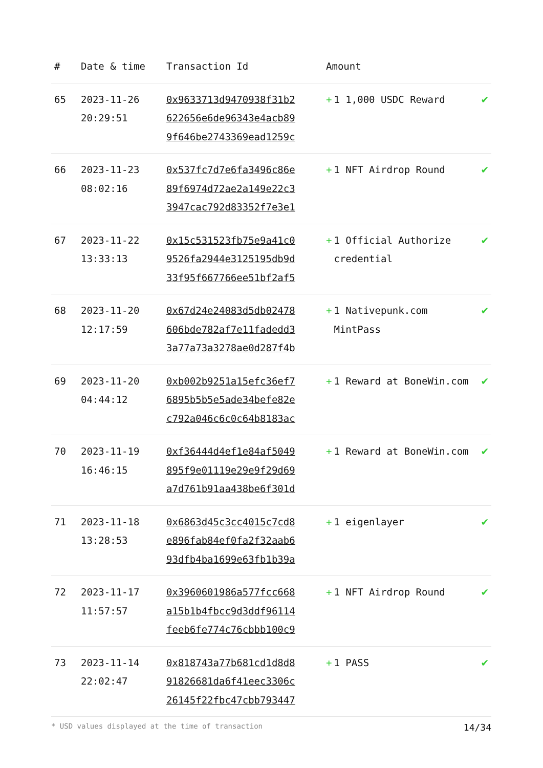| # | Date & time | Transaction Id | Amount | |
| --- | --- | --- | --- | --- |
| 65 | 2023-11-26 20:29:51 | 0x9633713d9470938f31b2 622656e6de96343e4acb89 9f646be2743369ead1259c | + 1 1,000 USDC Reward | ✔ |
| 66 | 2023-11-23 08:02:16 | 0x537fc7d7e6fa3496c86e 89f6974d72ae2a149e22c3 3947cac792d83352f7e3e1 | + 1 NFT Airdrop Round | ✔ |
| 67 | 2023-11-22 13:33:13 | 0x15c531523fb75e9a41c0 9526fa2944e3125195db9d 33f95f667766ee51bf2af5 | + 1 Official Authorize credential | ✔ |
| 68 | 2023-11-20 12:17:59 | 0x67d24e24083d5db02478 606bde782af7e11fadedd3 3a77a73a3278ae0d287f4b | + 1 Nativepunk.com MintPass | ✔ |
| 69 | 2023-11-20 04:44:12 | 0xb002b9251a15efc36ef7 6895b5b5e5ade34befe82e c792a046c6c0c64b8183ac | + 1 Reward at BoneWin.com | ✔ |
| 70 | 2023-11-19 16:46:15 | 0xf36444d4ef1e84af5049 895f9e01119e29e9f29d69 a7d761b91aa438be6f301d | + 1 Reward at BoneWin.com | ✔ |
| 71 | 2023-11-18 13:28:53 | 0x6863d45c3cc4015c7cd8 e896fab84ef0fa2f32aab6 93dfb4ba1699e63fb1b39a | + 1 eigenlayer | ✔ |
| 72 | 2023-11-17 11:57:57 | 0x3960601986a577fcc668 a15b1b4fbcc9d3ddf96114 feeb6fe774c76cbbb100c9 | + 1 NFT Airdrop Round | ✔ |
| 73 | 2023-11-14 22:02:47 | 0x818743a77b681cd1d8d8 91826681da6f41eec3306c 26145f22fbc47cbb793447 | + 1 PASS | ✔ |
* USD values displayed at the time of transaction 14/34